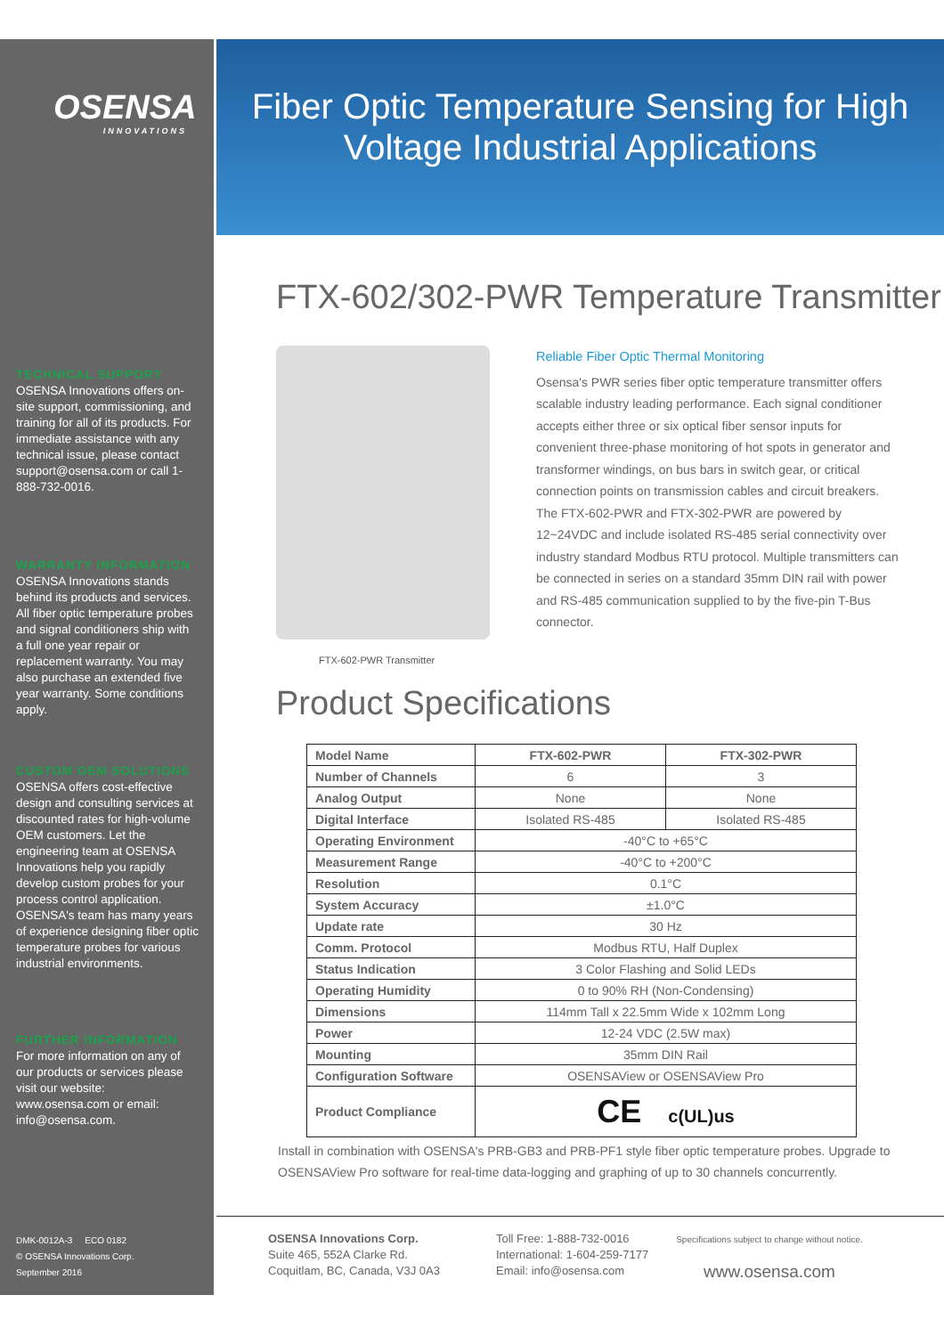OSENSA
INNOVATIONS
TECHNICAL SUPPORT
OSENSA Innovations offers on-site support, commissioning, and training for all of its products. For immediate assistance with any technical issue, please contact support@osensa.com or call 1-888-732-0016.
WARRANTY INFORMATION
OSENSA Innovations stands behind its products and services. All fiber optic temperature probes and signal conditioners ship with a full one year repair or replacement warranty. You may also purchase an extended five year warranty. Some conditions apply.
CUSTOM OEM SOLUTIONS
OSENSA offers cost-effective design and consulting services at discounted rates for high-volume OEM customers. Let the engineering team at OSENSA Innovations help you rapidly develop custom probes for your process control application. OSENSA's team has many years of experience designing fiber optic temperature probes for various industrial environments.
FURTHER INFORMATION
For more information on any of our products or services please visit our website: www.osensa.com or email: info@osensa.com.
DMK-0012A-3 ECO 0182
© OSENSA Innovations Corp.
September 2016
Fiber Optic Temperature Sensing for High
Voltage Industrial Applications
FTX-602/302-PWR Temperature Transmitter
FTX-602-PWR Transmitter
Reliable Fiber Optic Thermal Monitoring
Osensa's PWR series fiber optic temperature transmitter offers scalable industry leading performance. Each signal conditioner accepts either three or six optical fiber sensor inputs for convenient three-phase monitoring of hot spots in generator and transformer windings, on bus bars in switch gear, or critical connection points on transmission cables and circuit breakers. The FTX-602-PWR and FTX-302-PWR are powered by 12~24VDC and include isolated RS-485 serial connectivity over industry standard Modbus RTU protocol. Multiple transmitters can be connected in series on a standard 35mm DIN rail with power and RS-485 communication supplied to by the five-pin T-Bus connector.
Product Specifications
| Model Name | FTX-602-PWR | FTX-302-PWR |
| --- | --- | --- |
| Number of Channels | 6 | 3 |
| Analog Output | None | None |
| Digital Interface | Isolated RS-485 | Isolated RS-485 |
| Operating Environment | -40°C to +65°C | |
| Measurement Range | -40°C to +200°C | |
| Resolution | 0.1°C | |
| System Accuracy | ±1.0°C | |
| Update rate | 30 Hz | |
| Comm. Protocol | Modbus RTU, Half Duplex | |
| Status Indication | 3 Color Flashing and Solid LEDs | |
| Operating Humidity | 0 to 90% RH (Non-Condensing) | |
| Dimensions | 114mm Tall x 22.5mm Wide x 102mm Long | |
| Power | 12-24 VDC (2.5W max) | |
| Mounting | 35mm DIN Rail | |
| Configuration Software | OSENSAView or OSENSAView Pro | |
| Product Compliance | CE c(UL)us | |
Install in combination with OSENSA's PRB-GB3 and PRB-PF1 style fiber optic temperature probes. Upgrade to OSENSAView Pro software for real-time data-logging and graphing of up to 30 channels concurrently.
OSENSA Innovations Corp.
Suite 465, 552A Clarke Rd.
Coquitlam, BC, Canada, V3J 0A3
Toll Free: 1-888-732-0016
International: 1-604-259-7177
Email: info@osensa.com
Specifications subject to change without notice.
www.osensa.com